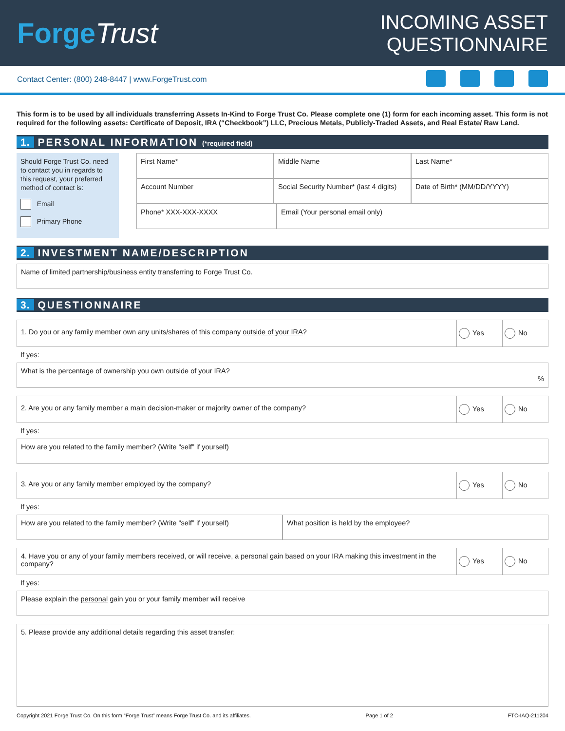ForgeTrust
INCOMING ASSET
QUESTIONNAIRE
Contact Center: (800) 248-8447 | www.ForgeTrust.com
This form is to be used by all individuals transferring Assets In-Kind to Forge Trust Co. Please complete one (1) form for each incoming asset. This form is not required for the following assets: Certificate of Deposit, IRA (“Checkbook”) LLC, Precious Metals, Publicly-Traded Assets, and Real Estate/ Raw Land.
1. PERSONAL INFORMATION (*required field)
Should Forge Trust Co. need to contact you in regards to this request, your preferred method of contact is:
Email
Primary Phone
First Name* Middle Name Last Name*
Account Number Social Security Number* (last 4 digits)
Date of Birth* (MM/DD/YYYY)
Phone* XXX-XXX-XXXX Email (Your personal email only)
2. INVESTMENT NAME/DESCRIPTION
Name of limited partnership/business entity transferring to Forge Trust Co.
3. QUESTIONNAIRE
1. Do you or any family member own any units/shares of this company outside of your IRA?
Yes No
If yes:
What is the percentage of ownership you own outside of your IRA?
%
2. Are you or any family member a main decision-maker or majority owner of the company?
Yes No
If yes:
How are you related to the family member? (Write “self” if yourself)
3. Are you or any family member employed by the company?
Yes No
If yes:
How are you related to the family member? (Write “self” if yourself)
What position is held by the employee?
4. Have you or any of your family members received, or will receive, a personal gain based on your IRA making this investment in the company?
Yes No
If yes:
Please explain the personal gain you or your family member will receive
5. Please provide any additional details regarding this asset transfer:
Copyright 2021 Forge Trust Co. On this form “Forge Trust” means Forge Trust Co. and its affiliates. Page 1 of 2 FTC-IAQ-211204